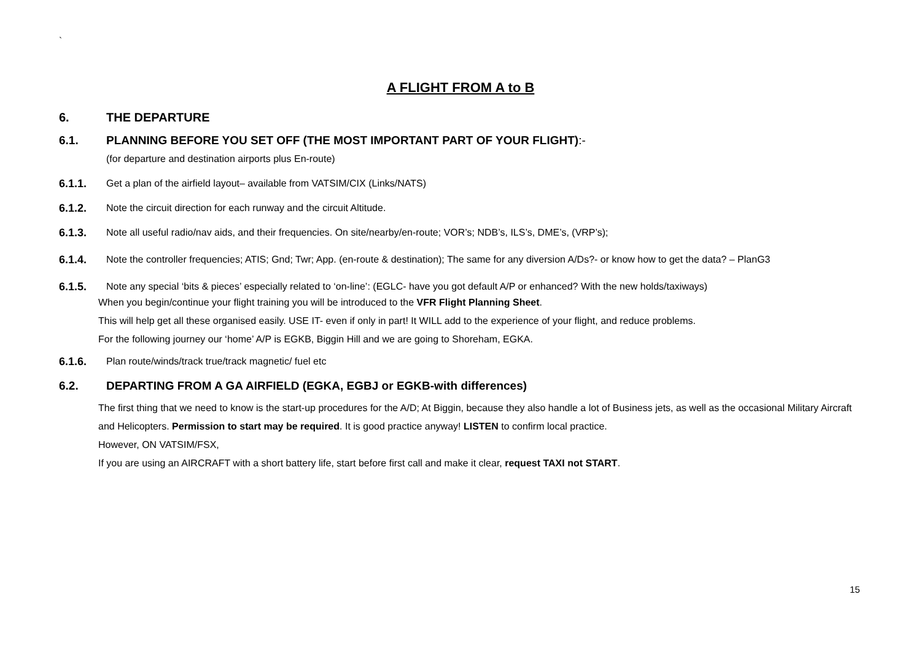`
A FLIGHT FROM A to B
6. THE DEPARTURE
6.1. PLANNING BEFORE YOU SET OFF (THE MOST IMPORTANT PART OF YOUR FLIGHT):-
(for departure and destination airports plus En-route)
6.1.1. Get a plan of the airfield layout– available from VATSIM/CIX (Links/NATS)
6.1.2. Note the circuit direction for each runway and the circuit Altitude.
6.1.3. Note all useful radio/nav aids, and their frequencies. On site/nearby/en-route; VOR’s; NDB’s, ILS’s, DME’s, (VRP’s);
6.1.4. Note the controller frequencies; ATIS; Gnd; Twr; App. (en-route & destination); The same for any diversion A/Ds?- or know how to get the data? – PlanG3
6.1.5. Note any special ‘bits & pieces’ especially related to ‘on-line’: (EGLC- have you got default A/P or enhanced? With the new holds/taxiways)
When you begin/continue your flight training you will be introduced to the VFR Flight Planning Sheet.
This will help get all these organised easily. USE IT- even if only in part! It WILL add to the experience of your flight, and reduce problems.
For the following journey our ‘home’ A/P is EGKB, Biggin Hill and we are going to Shoreham, EGKA.
6.1.6. Plan route/winds/track true/track magnetic/ fuel etc
6.2. DEPARTING FROM A GA AIRFIELD (EGKA, EGBJ or EGKB-with differences)
The first thing that we need to know is the start-up procedures for the A/D; At Biggin, because they also handle a lot of Business jets, as well as the occasional Military Aircraft and Helicopters. Permission to start may be required. It is good practice anyway! LISTEN to confirm local practice.
However, ON VATSIM/FSX,
If you are using an AIRCRAFT with a short battery life, start before first call and make it clear, request TAXI not START.
15